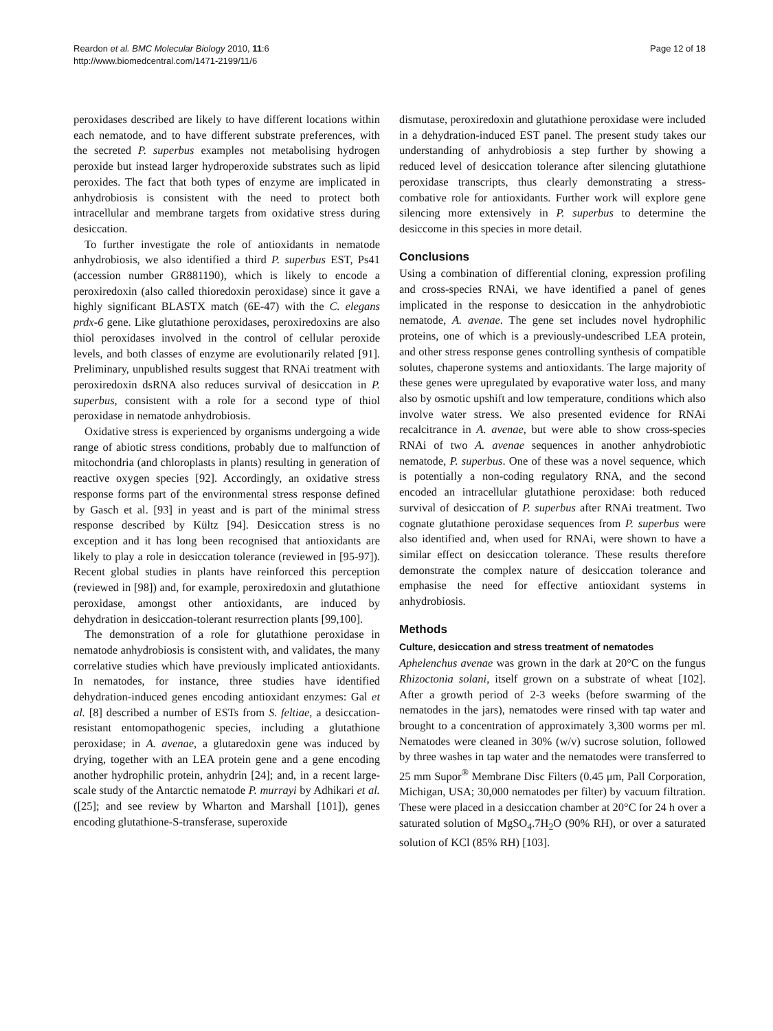Reardon et al. BMC Molecular Biology 2010, 11:6
http://www.biomedcentral.com/1471-2199/11/6
Page 12 of 18
peroxidases described are likely to have different locations within each nematode, and to have different substrate preferences, with the secreted P. superbus examples not metabolising hydrogen peroxide but instead larger hydroperoxide substrates such as lipid peroxides. The fact that both types of enzyme are implicated in anhydrobiosis is consistent with the need to protect both intracellular and membrane targets from oxidative stress during desiccation.
To further investigate the role of antioxidants in nematode anhydrobiosis, we also identified a third P. superbus EST, Ps41 (accession number GR881190), which is likely to encode a peroxiredoxin (also called thioredoxin peroxidase) since it gave a highly significant BLASTX match (6E-47) with the C. elegans prdx-6 gene. Like glutathione peroxidases, peroxiredoxins are also thiol peroxidases involved in the control of cellular peroxide levels, and both classes of enzyme are evolutionarily related [91]. Preliminary, unpublished results suggest that RNAi treatment with peroxiredoxin dsRNA also reduces survival of desiccation in P. superbus, consistent with a role for a second type of thiol peroxidase in nematode anhydrobiosis.
Oxidative stress is experienced by organisms undergoing a wide range of abiotic stress conditions, probably due to malfunction of mitochondria (and chloroplasts in plants) resulting in generation of reactive oxygen species [92]. Accordingly, an oxidative stress response forms part of the environmental stress response defined by Gasch et al. [93] in yeast and is part of the minimal stress response described by Kültz [94]. Desiccation stress is no exception and it has long been recognised that antioxidants are likely to play a role in desiccation tolerance (reviewed in [95-97]). Recent global studies in plants have reinforced this perception (reviewed in [98]) and, for example, peroxiredoxin and glutathione peroxidase, amongst other antioxidants, are induced by dehydration in desiccation-tolerant resurrection plants [99,100].
The demonstration of a role for glutathione peroxidase in nematode anhydrobiosis is consistent with, and validates, the many correlative studies which have previously implicated antioxidants. In nematodes, for instance, three studies have identified dehydration-induced genes encoding antioxidant enzymes: Gal et al. [8] described a number of ESTs from S. feltiae, a desiccation-resistant entomopathogenic species, including a glutathione peroxidase; in A. avenae, a glutaredoxin gene was induced by drying, together with an LEA protein gene and a gene encoding another hydrophilic protein, anhydrin [24]; and, in a recent large-scale study of the Antarctic nematode P. murrayi by Adhikari et al. ([25]; and see review by Wharton and Marshall [101]), genes encoding glutathione-S-transferase, superoxide
dismutase, peroxiredoxin and glutathione peroxidase were included in a dehydration-induced EST panel. The present study takes our understanding of anhydrobiosis a step further by showing a reduced level of desiccation tolerance after silencing glutathione peroxidase transcripts, thus clearly demonstrating a stress-combative role for antioxidants. Further work will explore gene silencing more extensively in P. superbus to determine the desiccome in this species in more detail.
Conclusions
Using a combination of differential cloning, expression profiling and cross-species RNAi, we have identified a panel of genes implicated in the response to desiccation in the anhydrobiotic nematode, A. avenae. The gene set includes novel hydrophilic proteins, one of which is a previously-undescribed LEA protein, and other stress response genes controlling synthesis of compatible solutes, chaperone systems and antioxidants. The large majority of these genes were upregulated by evaporative water loss, and many also by osmotic upshift and low temperature, conditions which also involve water stress. We also presented evidence for RNAi recalcitrance in A. avenae, but were able to show cross-species RNAi of two A. avenae sequences in another anhydrobiotic nematode, P. superbus. One of these was a novel sequence, which is potentially a non-coding regulatory RNA, and the second encoded an intracellular glutathione peroxidase: both reduced survival of desiccation of P. superbus after RNAi treatment. Two cognate glutathione peroxidase sequences from P. superbus were also identified and, when used for RNAi, were shown to have a similar effect on desiccation tolerance. These results therefore demonstrate the complex nature of desiccation tolerance and emphasise the need for effective antioxidant systems in anhydrobiosis.
Methods
Culture, desiccation and stress treatment of nematodes
Aphelenchus avenae was grown in the dark at 20°C on the fungus Rhizoctonia solani, itself grown on a substrate of wheat [102]. After a growth period of 2-3 weeks (before swarming of the nematodes in the jars), nematodes were rinsed with tap water and brought to a concentration of approximately 3,300 worms per ml. Nematodes were cleaned in 30% (w/v) sucrose solution, followed by three washes in tap water and the nematodes were transferred to 25 mm Supor<sup>®</sup> Membrane Disc Filters (0.45 μm, Pall Corporation, Michigan, USA; 30,000 nematodes per filter) by vacuum filtration. These were placed in a desiccation chamber at 20°C for 24 h over a saturated solution of MgSO<sub>4</sub>.7H<sub>2</sub>O (90% RH), or over a saturated solution of KCl (85% RH) [103].